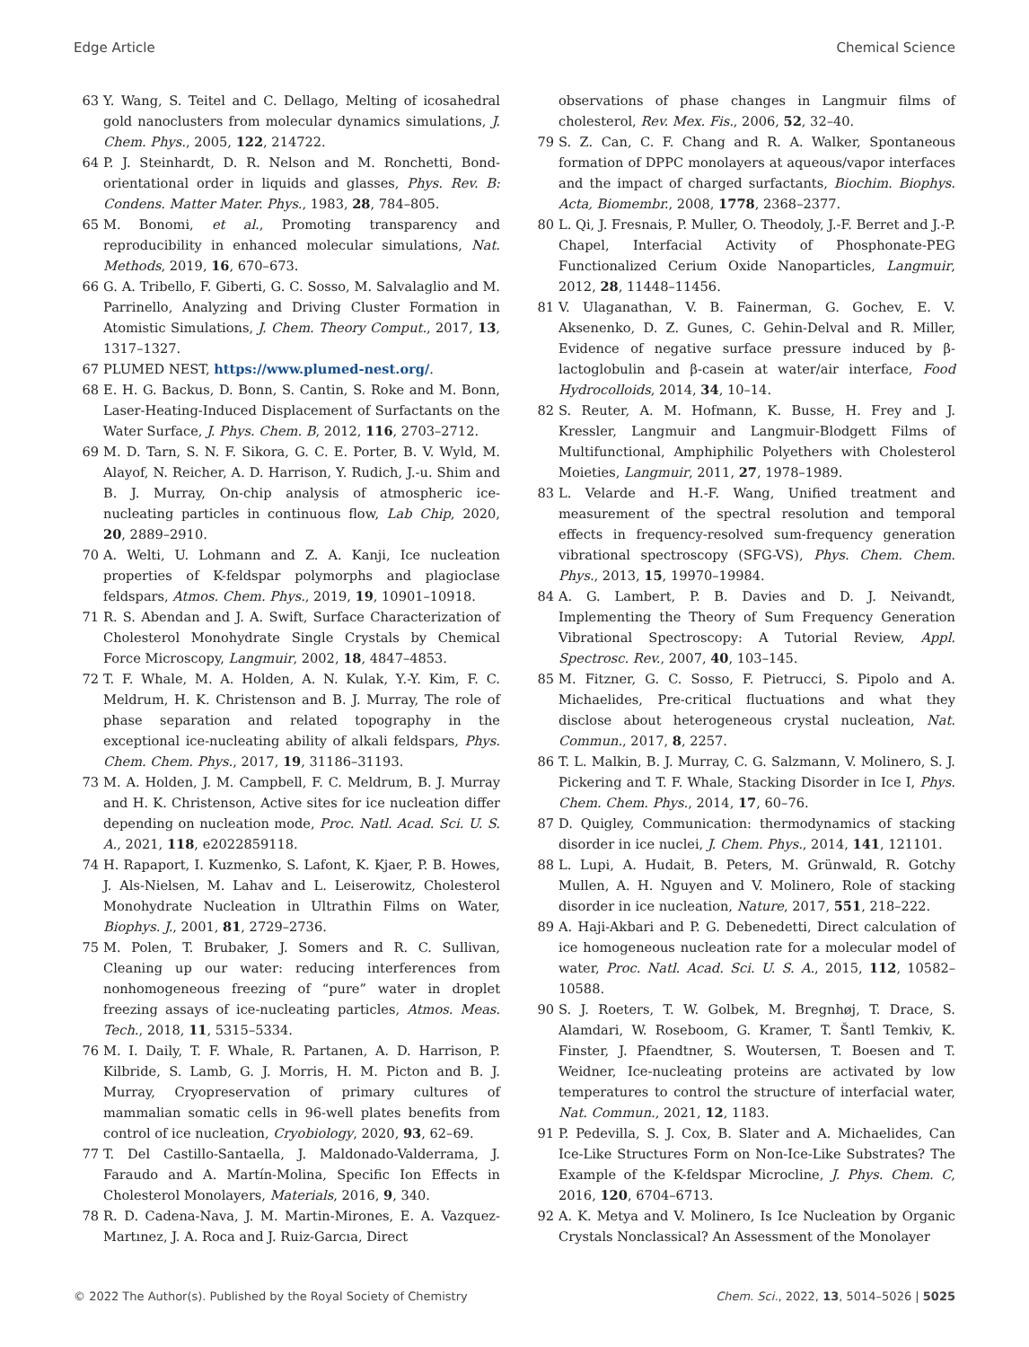Edge Article Chemical Science
63 Y. Wang, S. Teitel and C. Dellago, Melting of icosahedral gold nanoclusters from molecular dynamics simulations, J. Chem. Phys., 2005, 122, 214722.
64 P. J. Steinhardt, D. R. Nelson and M. Ronchetti, Bond-orientational order in liquids and glasses, Phys. Rev. B: Condens. Matter Mater. Phys., 1983, 28, 784–805.
65 M. Bonomi, et al., Promoting transparency and reproducibility in enhanced molecular simulations, Nat. Methods, 2019, 16, 670–673.
66 G. A. Tribello, F. Giberti, G. C. Sosso, M. Salvalaglio and M. Parrinello, Analyzing and Driving Cluster Formation in Atomistic Simulations, J. Chem. Theory Comput., 2017, 13, 1317–1327.
67 PLUMED NEST, https://www.plumed-nest.org/.
68 E. H. G. Backus, D. Bonn, S. Cantin, S. Roke and M. Bonn, Laser-Heating-Induced Displacement of Surfactants on the Water Surface, J. Phys. Chem. B, 2012, 116, 2703–2712.
69 M. D. Tarn, S. N. F. Sikora, G. C. E. Porter, B. V. Wyld, M. Alayof, N. Reicher, A. D. Harrison, Y. Rudich, J.-u. Shim and B. J. Murray, On-chip analysis of atmospheric ice-nucleating particles in continuous flow, Lab Chip, 2020, 20, 2889–2910.
70 A. Welti, U. Lohmann and Z. A. Kanji, Ice nucleation properties of K-feldspar polymorphs and plagioclase feldspars, Atmos. Chem. Phys., 2019, 19, 10901–10918.
71 R. S. Abendan and J. A. Swift, Surface Characterization of Cholesterol Monohydrate Single Crystals by Chemical Force Microscopy, Langmuir, 2002, 18, 4847–4853.
72 T. F. Whale, M. A. Holden, A. N. Kulak, Y.-Y. Kim, F. C. Meldrum, H. K. Christenson and B. J. Murray, The role of phase separation and related topography in the exceptional ice-nucleating ability of alkali feldspars, Phys. Chem. Chem. Phys., 2017, 19, 31186–31193.
73 M. A. Holden, J. M. Campbell, F. C. Meldrum, B. J. Murray and H. K. Christenson, Active sites for ice nucleation differ depending on nucleation mode, Proc. Natl. Acad. Sci. U. S. A., 2021, 118, e2022859118.
74 H. Rapaport, I. Kuzmenko, S. Lafont, K. Kjaer, P. B. Howes, J. Als-Nielsen, M. Lahav and L. Leiserowitz, Cholesterol Monohydrate Nucleation in Ultrathin Films on Water, Biophys. J., 2001, 81, 2729–2736.
75 M. Polen, T. Brubaker, J. Somers and R. C. Sullivan, Cleaning up our water: reducing interferences from nonhomogeneous freezing of “pure” water in droplet freezing assays of ice-nucleating particles, Atmos. Meas. Tech., 2018, 11, 5315–5334.
76 M. I. Daily, T. F. Whale, R. Partanen, A. D. Harrison, P. Kilbride, S. Lamb, G. J. Morris, H. M. Picton and B. J. Murray, Cryopreservation of primary cultures of mammalian somatic cells in 96-well plates benefits from control of ice nucleation, Cryobiology, 2020, 93, 62–69.
77 T. Del Castillo-Santaella, J. Maldonado-Valderrama, J. Faraudo and A. Martín-Molina, Specific Ion Effects in Cholesterol Monolayers, Materials, 2016, 9, 340.
78 R. D. Cadena-Nava, J. M. Martin-Mirones, E. A. Vazquez-Martınez, J. A. Roca and J. Ruiz-Garcıa, Direct
observations of phase changes in Langmuir films of cholesterol, Rev. Mex. Fis., 2006, 52, 32–40.
79 S. Z. Can, C. F. Chang and R. A. Walker, Spontaneous formation of DPPC monolayers at aqueous/vapor interfaces and the impact of charged surfactants, Biochim. Biophys. Acta, Biomembr., 2008, 1778, 2368–2377.
80 L. Qi, J. Fresnais, P. Muller, O. Theodoly, J.-F. Berret and J.-P. Chapel, Interfacial Activity of Phosphonate-PEG Functionalized Cerium Oxide Nanoparticles, Langmuir, 2012, 28, 11448–11456.
81 V. Ulaganathan, V. B. Fainerman, G. Gochev, E. V. Aksenenko, D. Z. Gunes, C. Gehin-Delval and R. Miller, Evidence of negative surface pressure induced by β-lactoglobulin and β-casein at water/air interface, Food Hydrocolloids, 2014, 34, 10–14.
82 S. Reuter, A. M. Hofmann, K. Busse, H. Frey and J. Kressler, Langmuir and Langmuir-Blodgett Films of Multifunctional, Amphiphilic Polyethers with Cholesterol Moieties, Langmuir, 2011, 27, 1978–1989.
83 L. Velarde and H.-F. Wang, Unified treatment and measurement of the spectral resolution and temporal effects in frequency-resolved sum-frequency generation vibrational spectroscopy (SFG-VS), Phys. Chem. Chem. Phys., 2013, 15, 19970–19984.
84 A. G. Lambert, P. B. Davies and D. J. Neivandt, Implementing the Theory of Sum Frequency Generation Vibrational Spectroscopy: A Tutorial Review, Appl. Spectrosc. Rev., 2007, 40, 103–145.
85 M. Fitzner, G. C. Sosso, F. Pietrucci, S. Pipolo and A. Michaelides, Pre-critical fluctuations and what they disclose about heterogeneous crystal nucleation, Nat. Commun., 2017, 8, 2257.
86 T. L. Malkin, B. J. Murray, C. G. Salzmann, V. Molinero, S. J. Pickering and T. F. Whale, Stacking Disorder in Ice I, Phys. Chem. Chem. Phys., 2014, 17, 60–76.
87 D. Quigley, Communication: thermodynamics of stacking disorder in ice nuclei, J. Chem. Phys., 2014, 141, 121101.
88 L. Lupi, A. Hudait, B. Peters, M. Grünwald, R. Gotchy Mullen, A. H. Nguyen and V. Molinero, Role of stacking disorder in ice nucleation, Nature, 2017, 551, 218–222.
89 A. Haji-Akbari and P. G. Debenedetti, Direct calculation of ice homogeneous nucleation rate for a molecular model of water, Proc. Natl. Acad. Sci. U. S. A., 2015, 112, 10582–10588.
90 S. J. Roeters, T. W. Golbek, M. Bregnhøj, T. Drace, S. Alamdari, W. Roseboom, G. Kramer, T. Šantl Temkiv, K. Finster, J. Pfaendtner, S. Woutersen, T. Boesen and T. Weidner, Ice-nucleating proteins are activated by low temperatures to control the structure of interfacial water, Nat. Commun., 2021, 12, 1183.
91 P. Pedevilla, S. J. Cox, B. Slater and A. Michaelides, Can Ice-Like Structures Form on Non-Ice-Like Substrates? The Example of the K-feldspar Microcline, J. Phys. Chem. C, 2016, 120, 6704–6713.
92 A. K. Metya and V. Molinero, Is Ice Nucleation by Organic Crystals Nonclassical? An Assessment of the Monolayer
© 2022 The Author(s). Published by the Royal Society of Chemistry Chem. Sci., 2022, 13, 5014–5026 | 5025